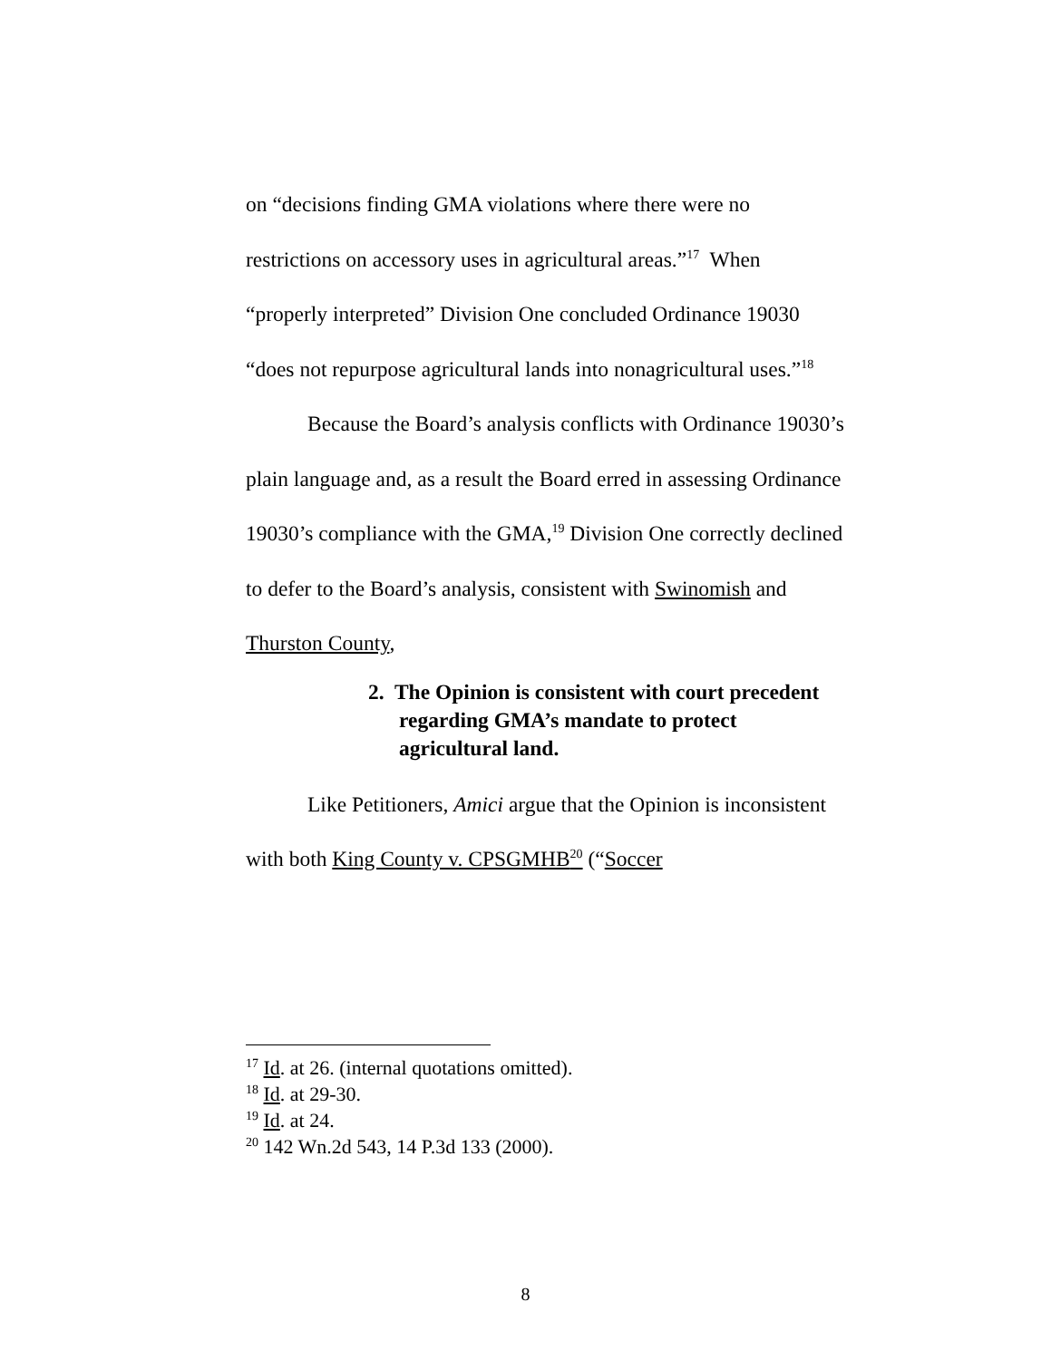on “decisions finding GMA violations where there were no restrictions on accessory uses in agricultural areas.”<sup>17</sup> When “properly interpreted” Division One concluded Ordinance 19030 “does not repurpose agricultural lands into nonagricultural uses.”<sup>18</sup>
Because the Board’s analysis conflicts with Ordinance 19030’s plain language and, as a result the Board erred in assessing Ordinance 19030’s compliance with the GMA,<sup>19</sup> Division One correctly declined to defer to the Board’s analysis, consistent with Swinomish and Thurston County,
2. The Opinion is consistent with court precedent regarding GMA’s mandate to protect agricultural land.
Like Petitioners, Amici argue that the Opinion is inconsistent with both King County v. CPSGMHB<sup>20</sup> (“Soccer
<sup>17</sup> Id. at 26. (internal quotations omitted).
<sup>18</sup> Id. at 29-30.
<sup>19</sup> Id. at 24.
<sup>20</sup> 142 Wn.2d 543, 14 P.3d 133 (2000).
8